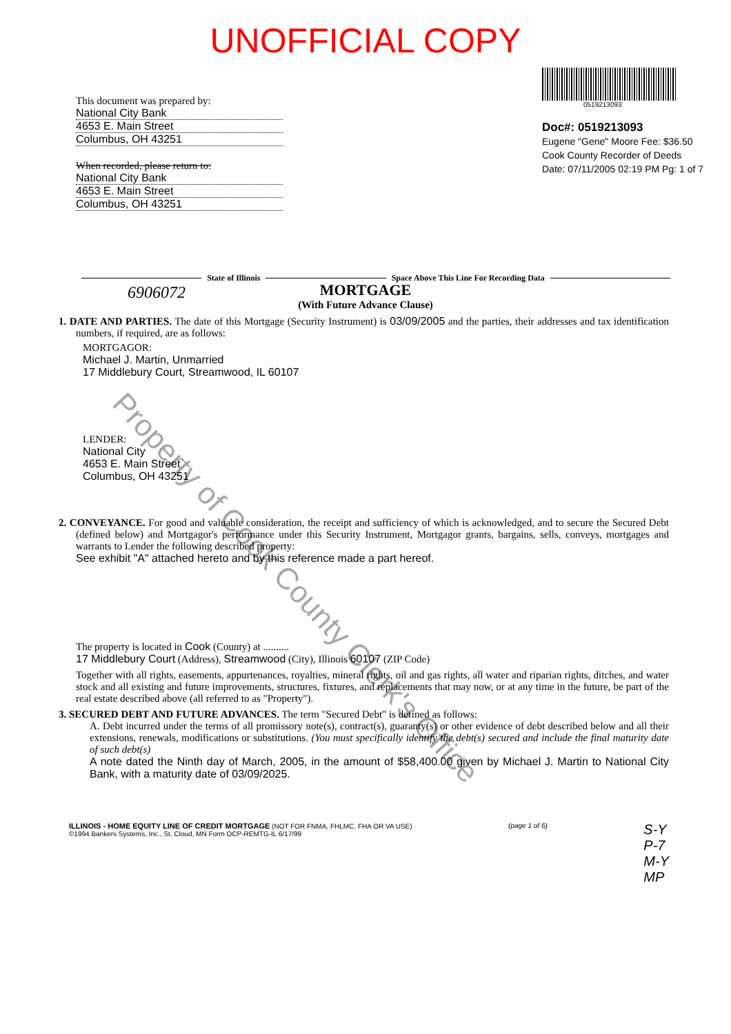UNOFFICIAL COPY
This document was prepared by:
National City Bank
4653 E. Main Street
Columbus, OH 43251
When recorded, please return to:
National City Bank
4653 E. Main Street
Columbus, OH 43251
0519213093
Doc#: 0519213093
Eugene "Gene" Moore Fee: $36.50
Cook County Recorder of Deeds
Date: 07/11/2005 02:19 PM Pg: 1 of 7
State of Illinois
Space Above This Line For Recording Data
6906072
MORTGAGE
(With Future Advance Clause)
1. DATE AND PARTIES. The date of this Mortgage (Security Instrument) is 03/09/2005 and the parties, their addresses and tax identification numbers, if required, are as follows:
MORTGAGOR:
Michael J. Martin, Unmarried
17 Middlebury Court, Streamwood, IL 60107
LENDER:
National City
4653 E. Main Street
Columbus, OH 43251
2. CONVEYANCE. For good and valuable consideration, the receipt and sufficiency of which is acknowledged, and to secure the Secured Debt (defined below) and Mortgagor's performance under this Security Instrument, Mortgagor grants, bargains, sells, conveys, mortgages and warrants to Lender the following described property:
See exhibit "A" attached hereto and by this reference made a part hereof.
The property is located in Cook (County) at ..........
17 Middlebury Court (Address), Streamwood (City), Illinois 60107 (ZIP Code)
Together with all rights, easements, appurtenances, royalties, mineral rights, oil and gas rights, all water and riparian rights, ditches, and water stock and all existing and future improvements, structures, fixtures, and replacements that may now, or at any time in the future, be part of the real estate described above (all referred to as "Property").
3. SECURED DEBT AND FUTURE ADVANCES. The term "Secured Debt" is defined as follows:
A. Debt incurred under the terms of all promissory note(s), contract(s), guaranty(s) or other evidence of debt described below and all their extensions, renewals, modifications or substitutions. (You must specifically identify the debt(s) secured and include the final maturity date of such debt(s)
A note dated the Ninth day of March, 2005, in the amount of $58,400.00 given by Michael J. Martin to National City Bank, with a maturity date of 03/09/2025.
ILLINOIS - HOME EQUITY LINE OF CREDIT MORTGAGE (NOT FOR FNMA, FHLMC, FHA OR VA USE)
©1994 Bankers Systems, Inc., St. Cloud, MN Form OCP-REMTG-IL 6/17/99
(page 1 of 6)
S-Y
P-7
M-Y
MP
Property of Cook County Clerk's Office